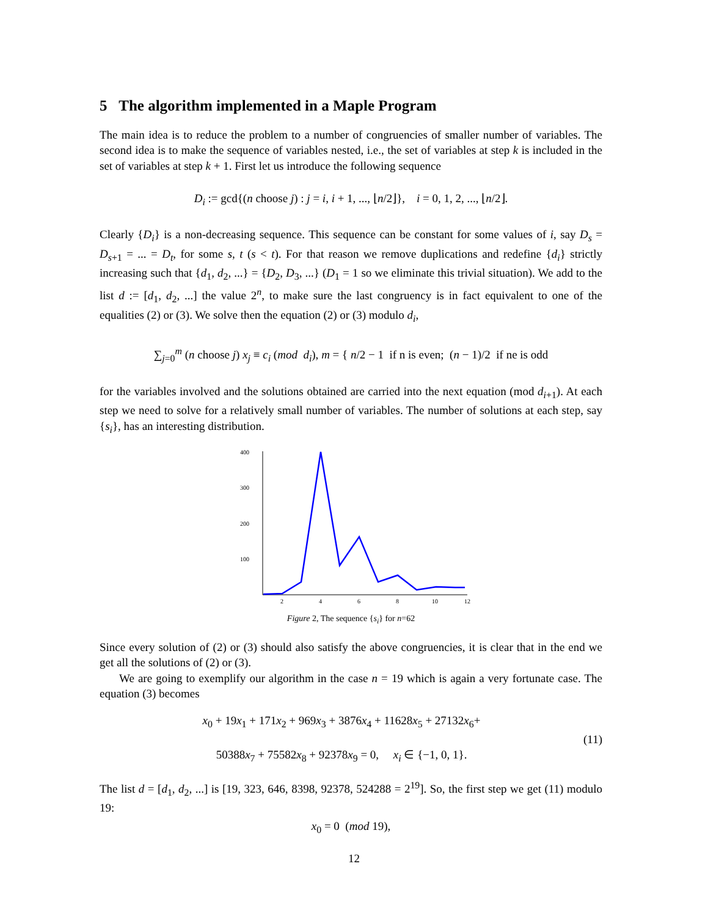5 The algorithm implemented in a Maple Program
The main idea is to reduce the problem to a number of congruencies of smaller number of variables. The second idea is to make the sequence of variables nested, i.e., the set of variables at step k is included in the set of variables at step k + 1. First let us introduce the following sequence
D<sub>i</sub> := gcd{(n choose j) : j = i, i + 1, ..., ⌊n/2⌋}, i = 0, 1, 2, ..., ⌊n/2⌋.
Clearly {D<sub>i</sub>} is a non-decreasing sequence. This sequence can be constant for some values of i, say D<sub>s</sub> = D<sub>s+1</sub> = ... = D<sub>t</sub>, for some s, t (s < t). For that reason we remove duplications and redefine {d<sub>i</sub>} strictly increasing such that {d<sub>1</sub>, d<sub>2</sub>, ...} = {D<sub>2</sub>, D<sub>3</sub>, ...} (D<sub>1</sub> = 1 so we eliminate this trivial situation). We add to the list d := [d<sub>1</sub>, d<sub>2</sub>, ...] the value 2<sup>n</sup>, to make sure the last congruency is in fact equivalent to one of the equalities (2) or (3). We solve then the equation (2) or (3) modulo d<sub>i</sub>,
∑<sub>j=0</sub><sup>m</sup> (n choose j) x<sub>j</sub> ≡ c<sub>i</sub> (mod d<sub>i</sub>), m = { n/2 − 1 if n is even; (n − 1)/2 if ne is odd
for the variables involved and the solutions obtained are carried into the next equation (mod d<sub>i+1</sub>). At each step we need to solve for a relatively small number of variables. The number of solutions at each step, say {s<sub>i</sub>}, has an interesting distribution.
400
300
200
100
2
4
6
8
10
12
Figure 2, The sequence {s<sub>i</sub>} for n=62
Since every solution of (2) or (3) should also satisfy the above congruencies, it is clear that in the end we get all the solutions of (2) or (3).
We are going to exemplify our algorithm in the case n = 19 which is again a very fortunate case. The equation (3) becomes
x<sub>0</sub> + 19x<sub>1</sub> + 171x<sub>2</sub> + 969x<sub>3</sub> + 3876x<sub>4</sub> + 11628x<sub>5</sub> + 27132x<sub>6</sub>+
50388x<sub>7</sub> + 75582x<sub>8</sub> + 92378x<sub>9</sub> = 0, x<sub>i</sub> ∈ {−1, 0, 1}.
(11)
The list d = [d<sub>1</sub>, d<sub>2</sub>, ...] is [19, 323, 646, 8398, 92378, 524288 = 2<sup>19</sup>]. So, the first step we get (11) modulo 19:
x<sub>0</sub> = 0 (mod 19),
12